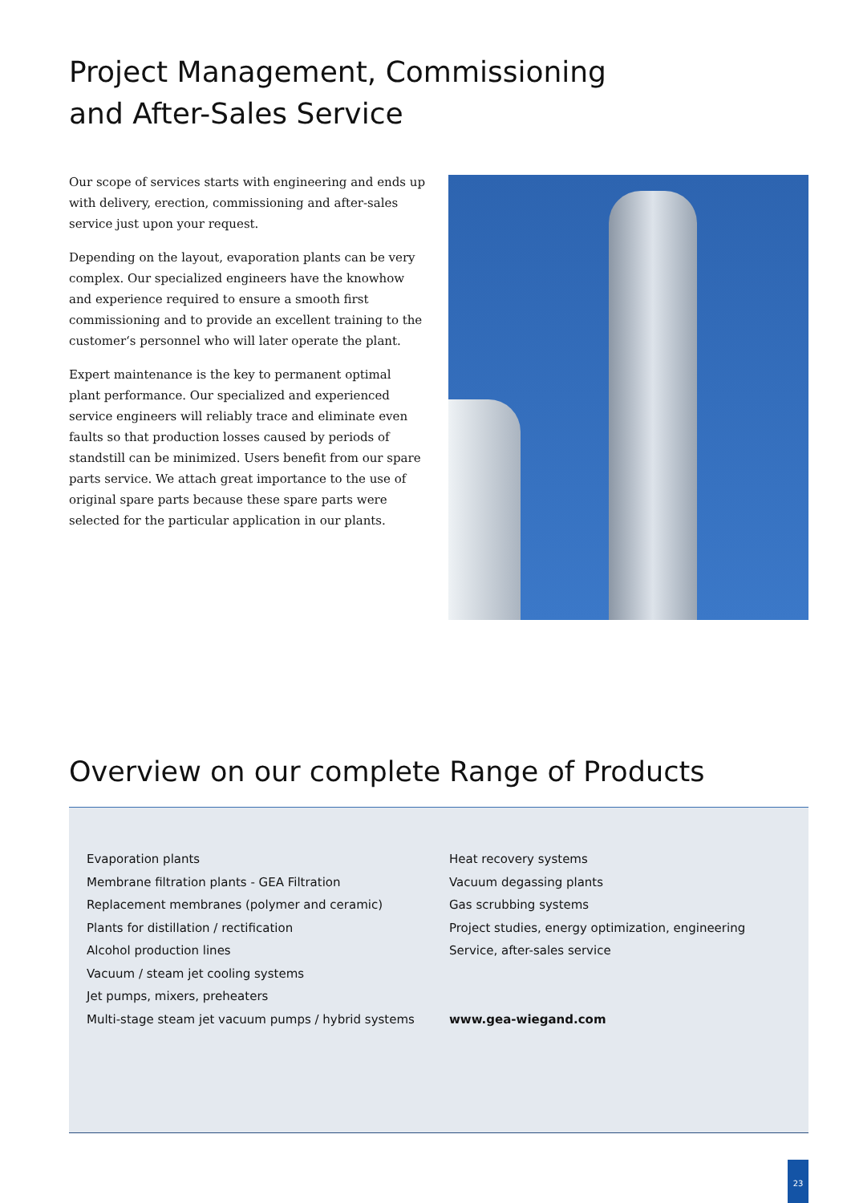Project Management, Commissioning
and After-Sales Service
Our scope of services starts with engineering and ends up with delivery, erection, commissioning and after-sales service just upon your request.
Depending on the layout, evaporation plants can be very complex. Our specialized engineers have the knowhow and experience required to ensure a smooth first commissioning and to provide an excellent training to the customer‘s personnel who will later operate the plant.
Expert maintenance is the key to permanent optimal plant performance. Our specialized and experienced service engineers will reliably trace and eliminate even faults so that production losses caused by periods of standstill can be minimized. Users benefit from our spare parts service. We attach great importance to the use of original spare parts because these spare parts were selected for the particular application in our plants.
Overview on our complete Range of Products
Evaporation plants
Membrane filtration plants - GEA Filtration
Replacement membranes (polymer and ceramic)
Plants for distillation / rectification
Alcohol production lines
Vacuum / steam jet cooling systems
Jet pumps, mixers, preheaters
Multi-stage steam jet vacuum pumps / hybrid systems
Heat recovery systems
Vacuum degassing plants
Gas scrubbing systems
Project studies, energy optimization, engineering
Service, after-sales service
www.gea-wiegand.com
23